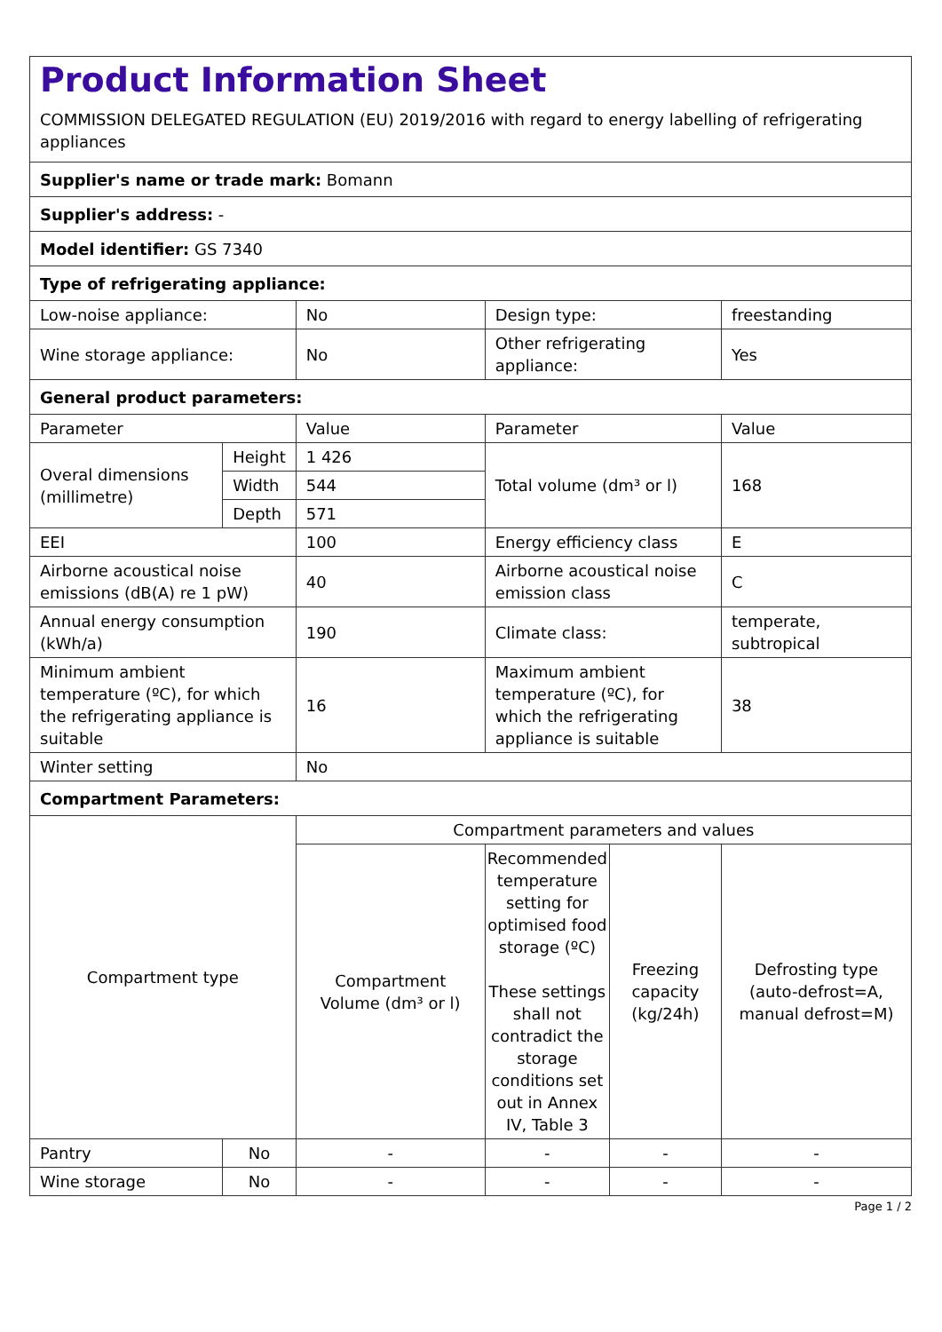Product Information Sheet
COMMISSION DELEGATED REGULATION (EU) 2019/2016 with regard to energy labelling of refrigerating appliances
| Supplier's name or trade mark: Bomann | | | | | |
| Supplier's address: - | | | | | |
| Model identifier: GS 7340 | | | | | |
| Type of refrigerating appliance: | | | | | |
| Low-noise appliance: | | No | Design type: | | freestanding |
| Wine storage appliance: | | No | Other refrigerating appliance: | | Yes |
| General product parameters: | | | | | |
| Parameter | | Value | Parameter | | Value |
| Overal dimensions (millimetre) | Height | 1 426 | Total volume (dm³ or l) | | 168 |
| | Width | 544 | | | |
| | Depth | 571 | | | |
| EEI | | 100 | Energy efficiency class | | E |
| Airborne acoustical noise emissions (dB(A) re 1 pW) | | 40 | Airborne acoustical noise emission class | | C |
| Annual energy consumption (kWh/a) | | 190 | Climate class: | | temperate, subtropical |
| Minimum ambient temperature (ºC), for which the refrigerating appliance is suitable | | 16 | Maximum ambient temperature (ºC), for which the refrigerating appliance is suitable | | 38 |
| Winter setting | | No | | | |
| Compartment Parameters: | | | | | |
| Compartment type | | Compartment parameters and values | | | |
| | | Compartment Volume (dm³ or l) | Recommended temperature setting for optimised food storage (ºC) These settings shall not contradict the storage conditions set out in Annex IV, Table 3 | Freezing capacity (kg/24h) | Defrosting type (auto-defrost=A, manual defrost=M) |
| Pantry | No | - | - | - | - |
| Wine storage | No | - | - | - | - |
Page 1 / 2